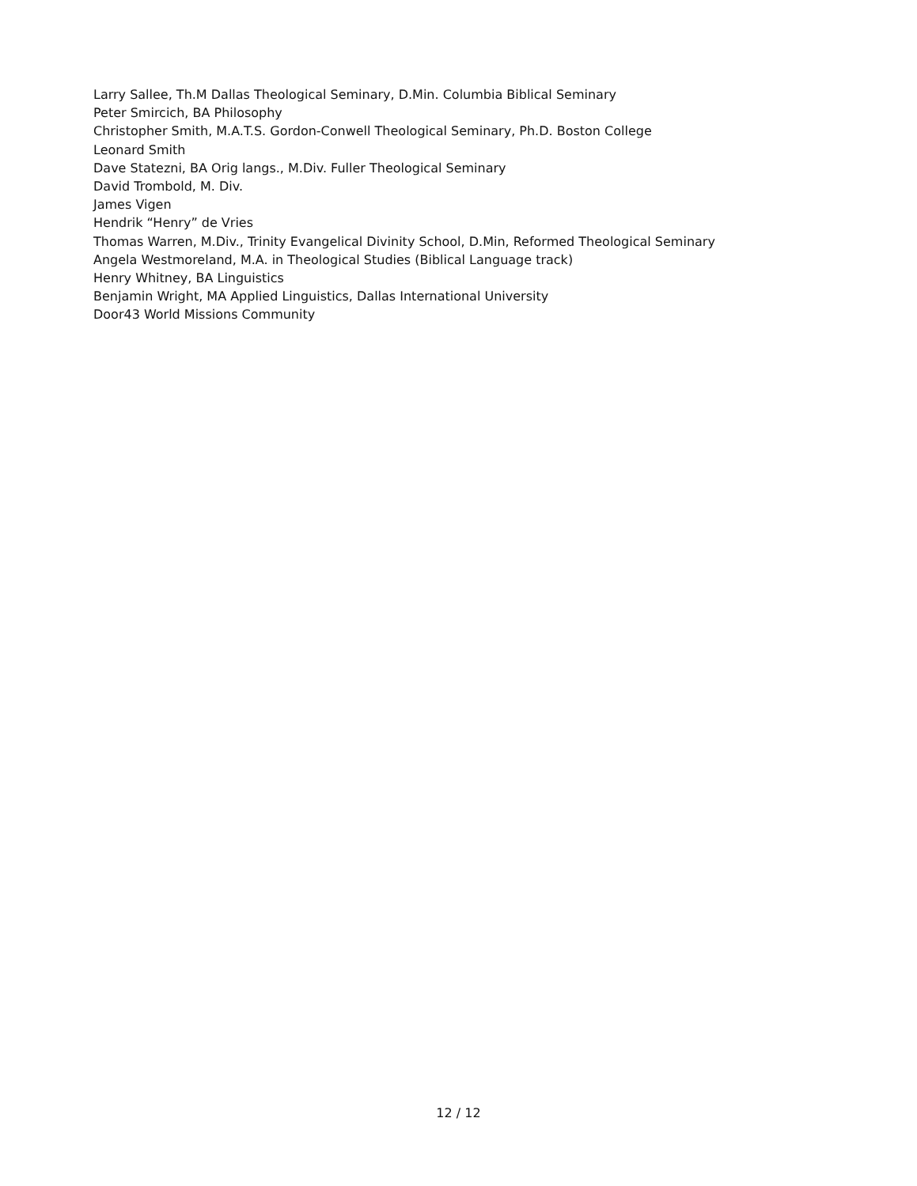Larry Sallee, Th.M Dallas Theological Seminary, D.Min. Columbia Biblical Seminary
Peter Smircich, BA Philosophy
Christopher Smith, M.A.T.S. Gordon-Conwell Theological Seminary, Ph.D. Boston College
Leonard Smith
Dave Statezni, BA Orig langs., M.Div. Fuller Theological Seminary
David Trombold, M. Div.
James Vigen
Hendrik “Henry” de Vries
Thomas Warren, M.Div., Trinity Evangelical Divinity School, D.Min, Reformed Theological Seminary
Angela Westmoreland, M.A. in Theological Studies (Biblical Language track)
Henry Whitney, BA Linguistics
Benjamin Wright, MA Applied Linguistics, Dallas International University
Door43 World Missions Community
12 / 12